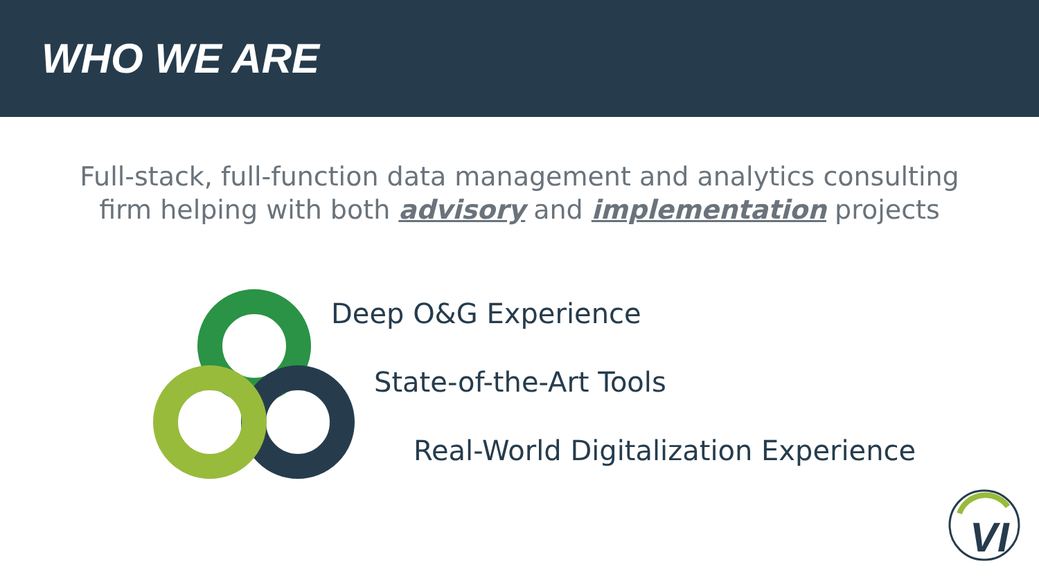WHO WE ARE
Full-stack, full-function data management and analytics consulting firm helping with both advisory and implementation projects
Deep O&G Experience
State-of-the-Art Tools
Real-World Digitalization Experience
VI